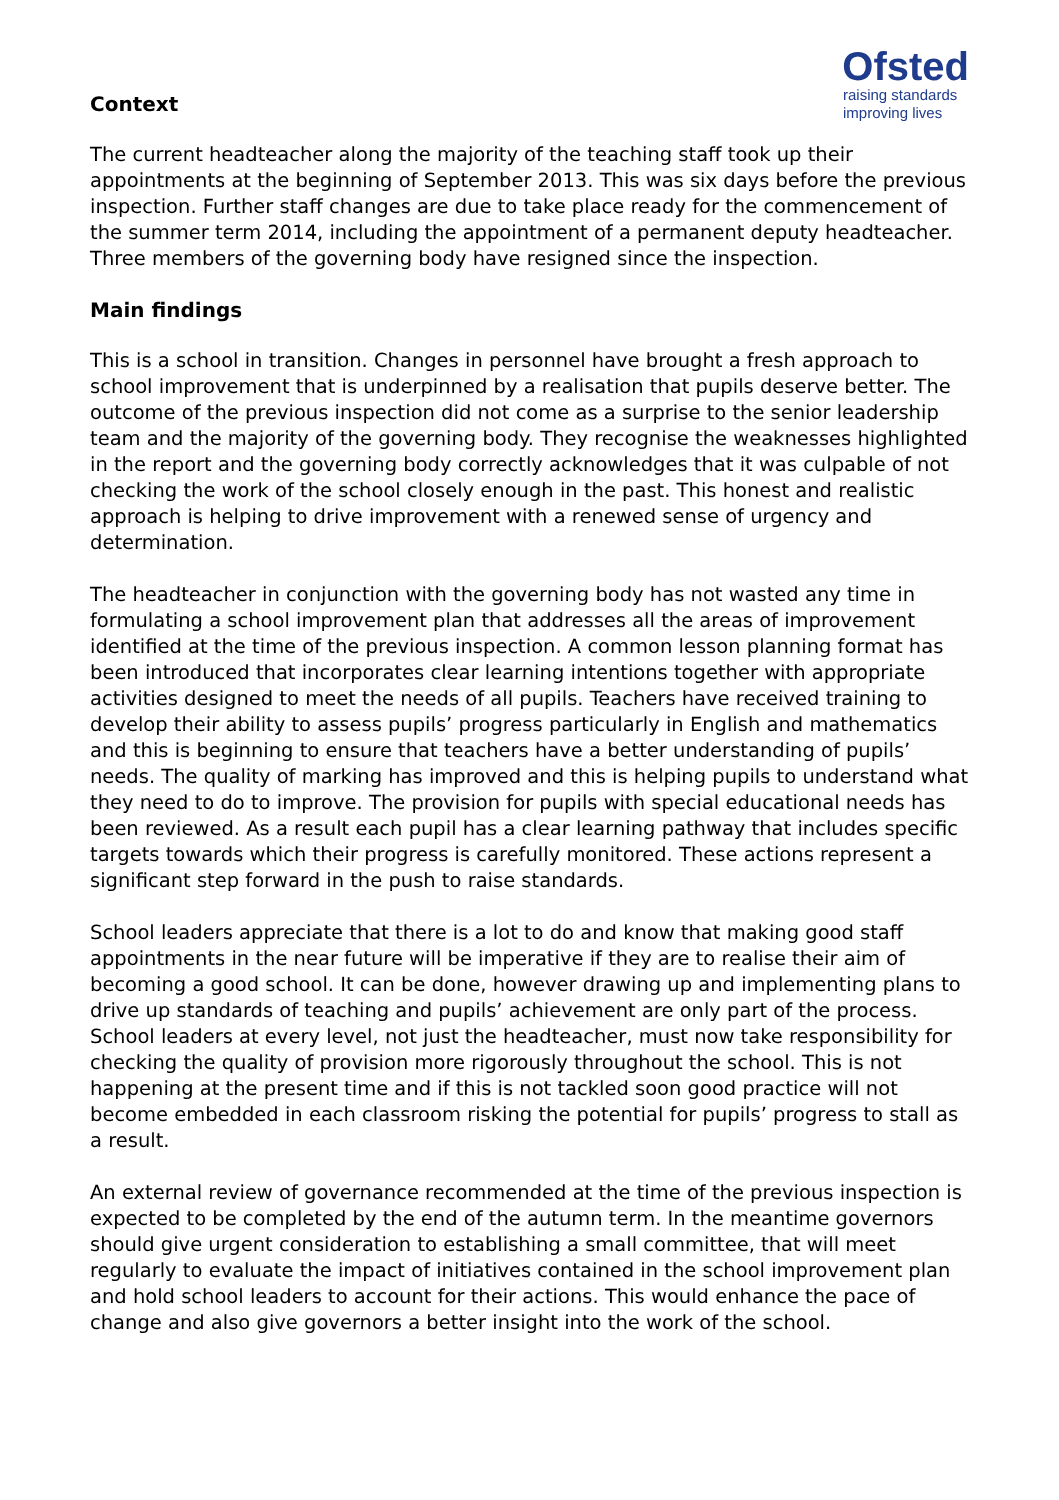Ofsted
raising standards improving lives
Context
The current headteacher along the majority of the teaching staff took up their appointments at the beginning of September 2013. This was six days before the previous inspection. Further staff changes are due to take place ready for the commencement of the summer term 2014, including the appointment of a permanent deputy headteacher. Three members of the governing body have resigned since the inspection.
Main findings
This is a school in transition. Changes in personnel have brought a fresh approach to school improvement that is underpinned by a realisation that pupils deserve better. The outcome of the previous inspection did not come as a surprise to the senior leadership team and the majority of the governing body. They recognise the weaknesses highlighted in the report and the governing body correctly acknowledges that it was culpable of not checking the work of the school closely enough in the past. This honest and realistic approach is helping to drive improvement with a renewed sense of urgency and determination.
The headteacher in conjunction with the governing body has not wasted any time in formulating a school improvement plan that addresses all the areas of improvement identified at the time of the previous inspection. A common lesson planning format has been introduced that incorporates clear learning intentions together with appropriate activities designed to meet the needs of all pupils. Teachers have received training to develop their ability to assess pupils’ progress particularly in English and mathematics and this is beginning to ensure that teachers have a better understanding of pupils’ needs. The quality of marking has improved and this is helping pupils to understand what they need to do to improve. The provision for pupils with special educational needs has been reviewed. As a result each pupil has a clear learning pathway that includes specific targets towards which their progress is carefully monitored. These actions represent a significant step forward in the push to raise standards.
School leaders appreciate that there is a lot to do and know that making good staff appointments in the near future will be imperative if they are to realise their aim of becoming a good school. It can be done, however drawing up and implementing plans to drive up standards of teaching and pupils’ achievement are only part of the process. School leaders at every level, not just the headteacher, must now take responsibility for checking the quality of provision more rigorously throughout the school. This is not happening at the present time and if this is not tackled soon good practice will not become embedded in each classroom risking the potential for pupils’ progress to stall as a result.
An external review of governance recommended at the time of the previous inspection is expected to be completed by the end of the autumn term. In the meantime governors should give urgent consideration to establishing a small committee, that will meet regularly to evaluate the impact of initiatives contained in the school improvement plan and hold school leaders to account for their actions. This would enhance the pace of change and also give governors a better insight into the work of the school.